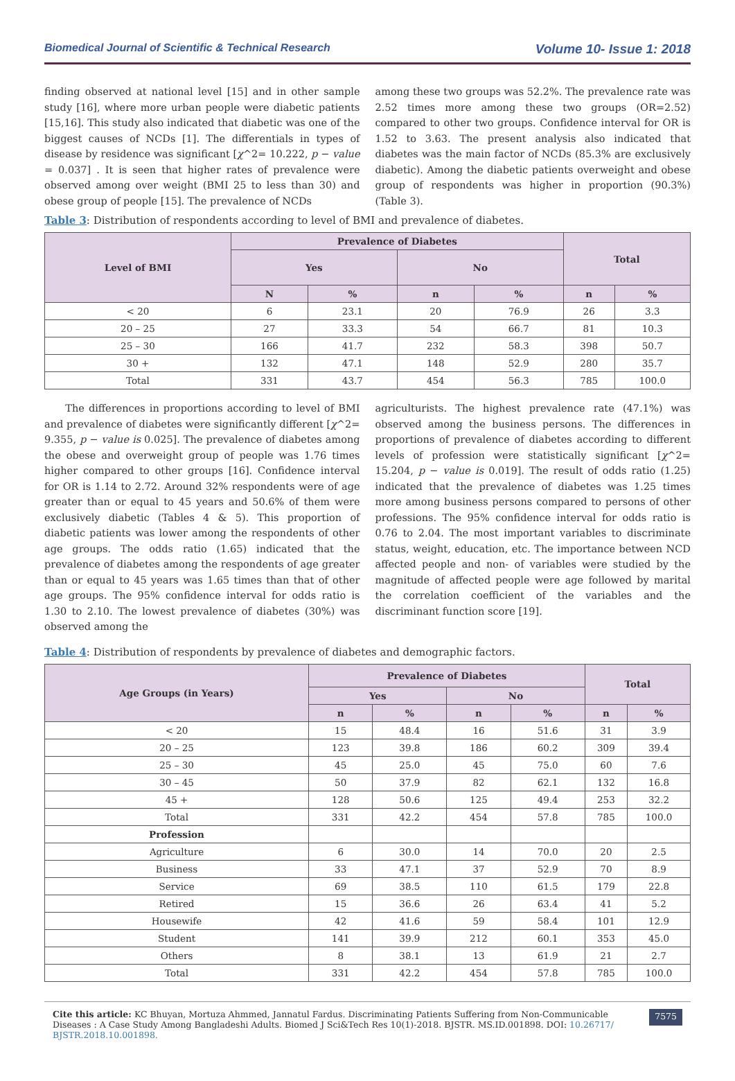Biomedical Journal of Scientific & Technical Research Volume 10- Issue 1: 2018
finding observed at national level [15] and in other sample study [16], where more urban people were diabetic patients [15,16]. This study also indicated that diabetic was one of the biggest causes of NCDs [1]. The differentials in types of disease by residence was significant [χ^2= 10.222, p − value = 0.037] . It is seen that higher rates of prevalence were observed among over weight (BMI 25 to less than 30) and obese group of people [15]. The prevalence of NCDs
among these two groups was 52.2%. The prevalence rate was 2.52 times more among these two groups (OR=2.52) compared to other two groups. Confidence interval for OR is 1.52 to 3.63. The present analysis also indicated that diabetes was the main factor of NCDs (85.3% are exclusively diabetic). Among the diabetic patients overweight and obese group of respondents was higher in proportion (90.3%) (Table 3).
Table 3: Distribution of respondents according to level of BMI and prevalence of diabetes.
| Level of BMI | Prevalence of Diabetes | | | | Total | |
| --- | --- | --- | --- | --- | --- | --- |
| | Yes | | No | | | |
| | N | % | n | % | n | % |
| < 20 | 6 | 23.1 | 20 | 76.9 | 26 | 3.3 |
| 20 – 25 | 27 | 33.3 | 54 | 66.7 | 81 | 10.3 |
| 25 – 30 | 166 | 41.7 | 232 | 58.3 | 398 | 50.7 |
| 30 + | 132 | 47.1 | 148 | 52.9 | 280 | 35.7 |
| Total | 331 | 43.7 | 454 | 56.3 | 785 | 100.0 |
The differences in proportions according to level of BMI and prevalence of diabetes were significantly different [χ^2= 9.355, p − value is 0.025]. The prevalence of diabetes among the obese and overweight group of people was 1.76 times higher compared to other groups [16]. Confidence interval for OR is 1.14 to 2.72. Around 32% respondents were of age greater than or equal to 45 years and 50.6% of them were exclusively diabetic (Tables 4 & 5). This proportion of diabetic patients was lower among the respondents of other age groups. The odds ratio (1.65) indicated that the prevalence of diabetes among the respondents of age greater than or equal to 45 years was 1.65 times than that of other age groups. The 95% confidence interval for odds ratio is 1.30 to 2.10. The lowest prevalence of diabetes (30%) was observed among the
agriculturists. The highest prevalence rate (47.1%) was observed among the business persons. The differences in proportions of prevalence of diabetes according to different levels of profession were statistically significant [χ^2= 15.204, p − value is 0.019]. The result of odds ratio (1.25) indicated that the prevalence of diabetes was 1.25 times more among business persons compared to persons of other professions. The 95% confidence interval for odds ratio is 0.76 to 2.04. The most important variables to discriminate status, weight, education, etc. The importance between NCD affected people and non- of variables were studied by the magnitude of affected people were age followed by marital the correlation coefficient of the variables and the discriminant function score [19].
Table 4: Distribution of respondents by prevalence of diabetes and demographic factors.
| Age Groups (in Years) | Prevalence of Diabetes | | | | Total | |
| --- | --- | --- | --- | --- | --- | --- |
| | Yes | | No | | | |
| | n | % | n | % | n | % |
| < 20 | 15 | 48.4 | 16 | 51.6 | 31 | 3.9 |
| 20 – 25 | 123 | 39.8 | 186 | 60.2 | 309 | 39.4 |
| 25 – 30 | 45 | 25.0 | 45 | 75.0 | 60 | 7.6 |
| 30 – 45 | 50 | 37.9 | 82 | 62.1 | 132 | 16.8 |
| 45 + | 128 | 50.6 | 125 | 49.4 | 253 | 32.2 |
| Total | 331 | 42.2 | 454 | 57.8 | 785 | 100.0 |
| Profession | | | | | | |
| Agriculture | 6 | 30.0 | 14 | 70.0 | 20 | 2.5 |
| Business | 33 | 47.1 | 37 | 52.9 | 70 | 8.9 |
| Service | 69 | 38.5 | 110 | 61.5 | 179 | 22.8 |
| Retired | 15 | 36.6 | 26 | 63.4 | 41 | 5.2 |
| Housewife | 42 | 41.6 | 59 | 58.4 | 101 | 12.9 |
| Student | 141 | 39.9 | 212 | 60.1 | 353 | 45.0 |
| Others | 8 | 38.1 | 13 | 61.9 | 21 | 2.7 |
| Total | 331 | 42.2 | 454 | 57.8 | 785 | 100.0 |
Cite this article: KC Bhuyan, Mortuza Ahmmed, Jannatul Fardus. Discriminating Patients Suffering from Non-Communicable Diseases : A Case Study Among Bangladeshi Adults. Biomed J Sci&Tech Res 10(1)-2018. BJSTR. MS.ID.001898. DOI: 10.26717/ BJSTR.2018.10.001898.
7575